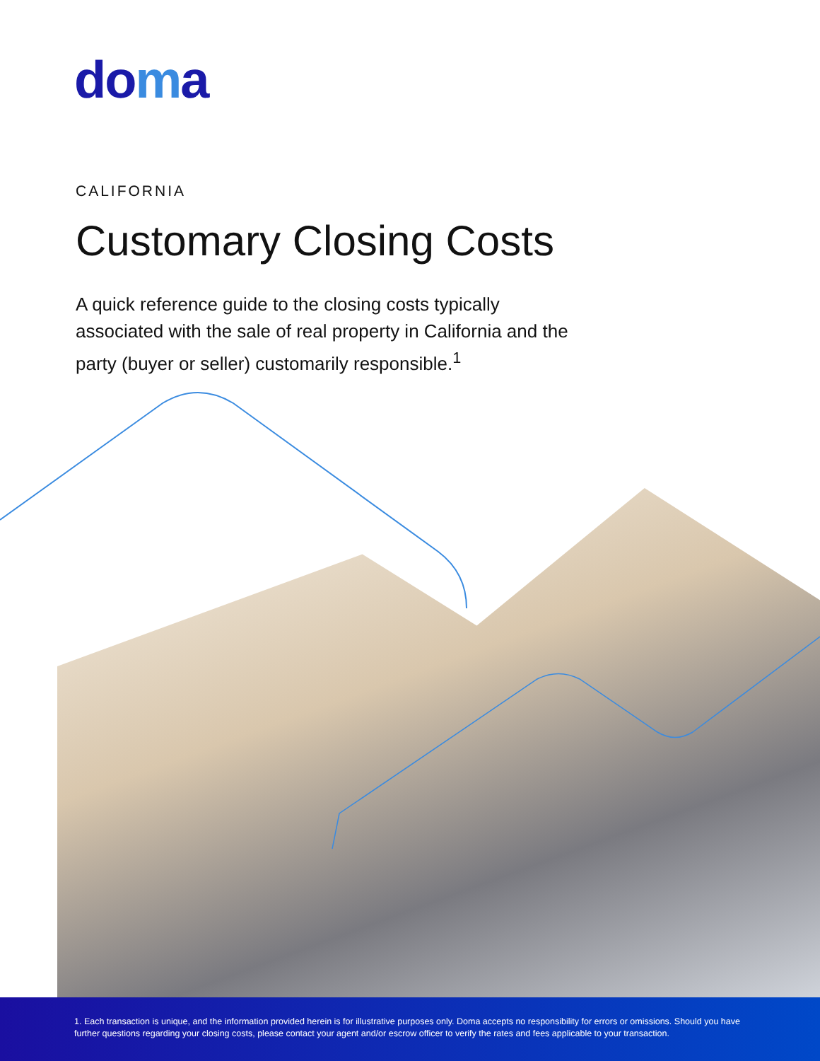doma
CALIFORNIA
Customary Closing Costs
A quick reference guide to the closing costs typically associated with the sale of real property in California and the party (buyer or seller) customarily responsible.<sup>1</sup>
1. Each transaction is unique, and the information provided herein is for illustrative purposes only. Doma accepts no responsibility for errors or omissions. Should you have further questions regarding your closing costs, please contact your agent and/or escrow officer to verify the rates and fees applicable to your transaction.